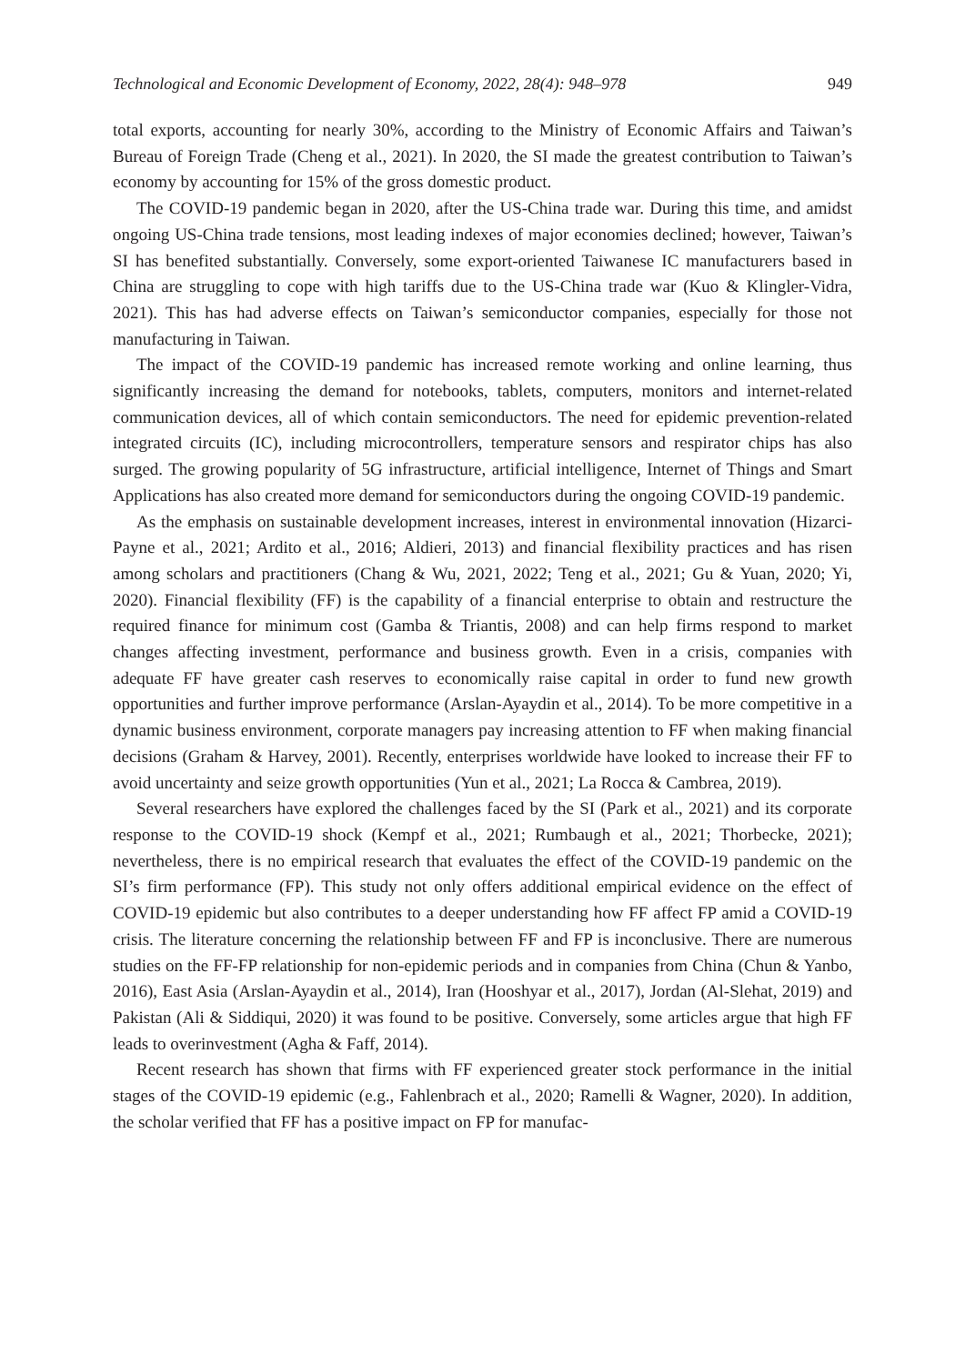Technological and Economic Development of Economy, 2022, 28(4): 948–978 949
total exports, accounting for nearly 30%, according to the Ministry of Economic Affairs and Taiwan’s Bureau of Foreign Trade (Cheng et al., 2021). In 2020, the SI made the greatest contribution to Taiwan’s economy by accounting for 15% of the gross domestic product.
The COVID-19 pandemic began in 2020, after the US-China trade war. During this time, and amidst ongoing US-China trade tensions, most leading indexes of major economies declined; however, Taiwan’s SI has benefited substantially. Conversely, some export-oriented Taiwanese IC manufacturers based in China are struggling to cope with high tariffs due to the US-China trade war (Kuo & Klingler-Vidra, 2021). This has had adverse effects on Taiwan’s semiconductor companies, especially for those not manufacturing in Taiwan.
The impact of the COVID-19 pandemic has increased remote working and online learning, thus significantly increasing the demand for notebooks, tablets, computers, monitors and internet-related communication devices, all of which contain semiconductors. The need for epidemic prevention-related integrated circuits (IC), including microcontrollers, temperature sensors and respirator chips has also surged. The growing popularity of 5G infrastructure, artificial intelligence, Internet of Things and Smart Applications has also created more demand for semiconductors during the ongoing COVID-19 pandemic.
As the emphasis on sustainable development increases, interest in environmental innovation (Hizarci-Payne et al., 2021; Ardito et al., 2016; Aldieri, 2013) and financial flexibility practices and has risen among scholars and practitioners (Chang & Wu, 2021, 2022; Teng et al., 2021; Gu & Yuan, 2020; Yi, 2020). Financial flexibility (FF) is the capability of a financial enterprise to obtain and restructure the required finance for minimum cost (Gamba & Triantis, 2008) and can help firms respond to market changes affecting investment, performance and business growth. Even in a crisis, companies with adequate FF have greater cash reserves to economically raise capital in order to fund new growth opportunities and further improve performance (Arslan-Ayaydin et al., 2014). To be more competitive in a dynamic business environment, corporate managers pay increasing attention to FF when making financial decisions (Graham & Harvey, 2001). Recently, enterprises worldwide have looked to increase their FF to avoid uncertainty and seize growth opportunities (Yun et al., 2021; La Rocca & Cambrea, 2019).
Several researchers have explored the challenges faced by the SI (Park et al., 2021) and its corporate response to the COVID-19 shock (Kempf et al., 2021; Rumbaugh et al., 2021; Thorbecke, 2021); nevertheless, there is no empirical research that evaluates the effect of the COVID-19 pandemic on the SI’s firm performance (FP). This study not only offers additional empirical evidence on the effect of COVID-19 epidemic but also contributes to a deeper understanding how FF affect FP amid a COVID-19 crisis. The literature concerning the relationship between FF and FP is inconclusive. There are numerous studies on the FF-FP relationship for non-epidemic periods and in companies from China (Chun & Yanbo, 2016), East Asia (Arslan-Ayaydin et al., 2014), Iran (Hooshyar et al., 2017), Jordan (Al-Slehat, 2019) and Pakistan (Ali & Siddiqui, 2020) it was found to be positive. Conversely, some articles argue that high FF leads to overinvestment (Agha & Faff, 2014).
Recent research has shown that firms with FF experienced greater stock performance in the initial stages of the COVID-19 epidemic (e.g., Fahlenbrach et al., 2020; Ramelli & Wagner, 2020). In addition, the scholar verified that FF has a positive impact on FP for manufac-